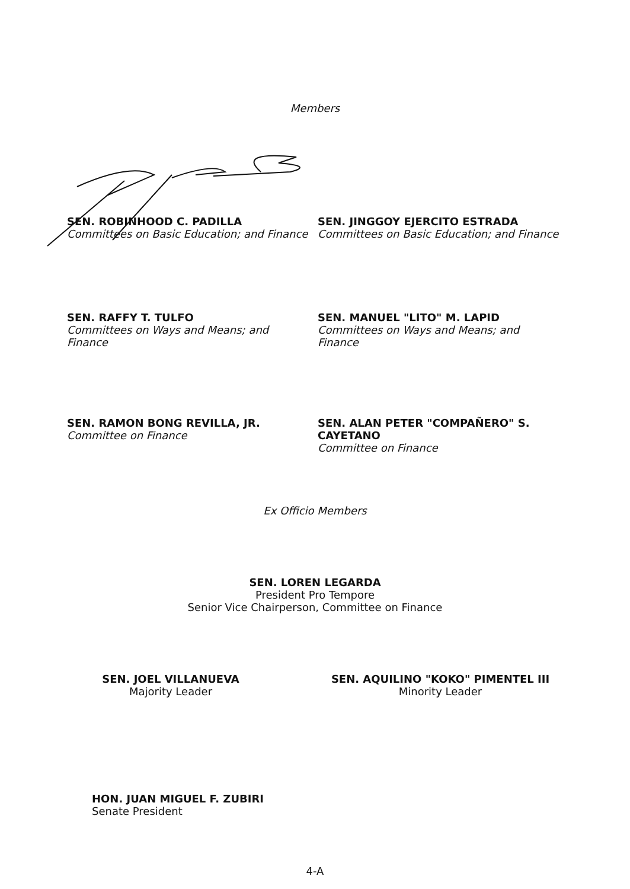Members
SEN. ROBINHOOD C. PADILLA
Committees on Basic Education; and Finance
SEN. JINGGOY EJERCITO ESTRADA
Committees on Basic Education; and Finance
SEN. RAFFY T. TULFO
Committees on Ways and Means; and
Finance
SEN. MANUEL "LITO" M. LAPID
Committees on Ways and Means; and
Finance
SEN. RAMON BONG REVILLA, JR.
Committee on Finance
SEN. ALAN PETER "COMPAÑERO" S. CAYETANO
Committee on Finance
Ex Officio Members
SEN. LOREN LEGARDA
President Pro Tempore
Senior Vice Chairperson, Committee on Finance
SEN. JOEL VILLANUEVA
Majority Leader
SEN. AQUILINO "KOKO" PIMENTEL III
Minority Leader
HON. JUAN MIGUEL F. ZUBIRI
Senate President
4-A